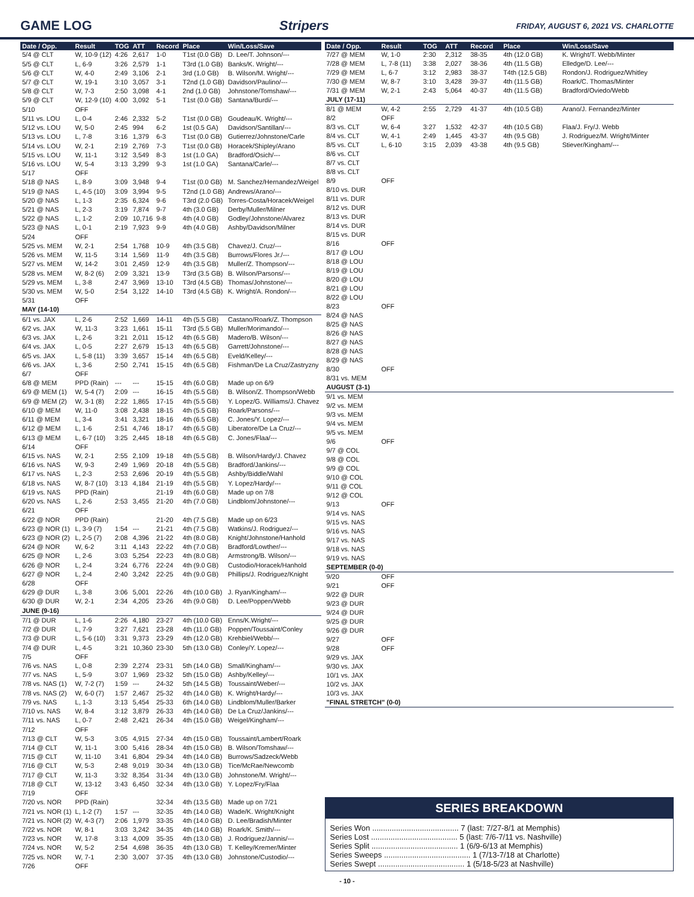GAME LOG Stripers FRIDAY, AUGUST 6, 2021 VS. CHARLOTTE
| Date / Opp. | Result | TOG | ATT | Record | Place | Win/Loss/Save |
| --- | --- | --- | --- | --- | --- | --- |
| 5/4 @ CLT | W, 10-9 (12) | 4:26 | 2,617 | 1-0 | T1st (0.0 GB) | D. Lee/T. Johnson/--- |
| 5/5 @ CLT | L, 6-9 | 3:26 | 2,579 | 1-1 | T3rd (1.0 GB) | Banks/K. Wright/--- |
| 5/6 @ CLT | W, 4-0 | 2:49 | 3,106 | 2-1 | 3rd (1.0 GB) | B. Wilson/M. Wright/--- |
| 5/7 @ CLT | W, 19-1 | 3:10 | 3,057 | 3-1 | T2nd (1.0 GB) | Davidson/Paulino/--- |
| 5/8 @ CLT | W, 7-3 | 2:50 | 3,098 | 4-1 | 2nd (1.0 GB) | Johnstone/Tomshaw/--- |
| 5/9 @ CLT | W, 12-9 (10) | 4:00 | 3,092 | 5-1 | T1st (0.0 GB) | Santana/Burdi/--- |
| 5/10 | OFF | | | | | |
| 5/11 vs. LOU | L, 0-4 | 2:46 | 2,332 | 5-2 | T1st (0.0 GB) | Goudeau/K. Wright/--- |
| 5/12 vs. LOU | W, 5-0 | 2:45 | 994 | 6-2 | 1st (0.5 GA) | Davidson/Santillan/--- |
| 5/13 vs. LOU | L, 7-8 | 3:16 | 1,379 | 6-3 | T1st (0.0 GB) | Gutierrez/Johnstone/Carle |
| 5/14 vs. LOU | W, 2-1 | 2:19 | 2,769 | 7-3 | T1st (0.0 GB) | Horacek/Shipley/Arano |
| 5/15 vs. LOU | W, 11-1 | 3:12 | 3,549 | 8-3 | 1st (1.0 GA) | Bradford/Osich/--- |
| 5/16 vs. LOU | W, 5-4 | 3:13 | 3,299 | 9-3 | 1st (1.0 GA) | Santana/Carle/--- |
| 5/17 | OFF | | | | | |
| 5/18 @ NAS | L, 8-9 | 3:09 | 3,948 | 9-4 | T1st (0.0 GB) | M. Sanchez/Hernandez/Weigel |
| 5/19 @ NAS | L, 4-5 (10) | 3:09 | 3,994 | 9-5 | T2nd (1.0 GB) | Andrews/Arano/--- |
| 5/20 @ NAS | L, 1-3 | 2:35 | 6,324 | 9-6 | T3rd (2.0 GB) | Torres-Costa/Horacek/Weigel |
| 5/21 @ NAS | L, 2-3 | 3:19 | 7,874 | 9-7 | 4th (3.0 GB) | Derby/Muller/Milner |
| 5/22 @ NAS | L, 1-2 | 2:09 | 10,716 | 9-8 | 4th (4.0 GB) | Godley/Johnstone/Alvarez |
| 5/23 @ NAS | L, 0-1 | 2:19 | 7,923 | 9-9 | 4th (4.0 GB) | Ashby/Davidson/Milner |
| 5/24 | OFF | | | | | |
| 5/25 vs. MEM | W, 2-1 | 2:54 | 1,768 | 10-9 | 4th (3.5 GB) | Chavez/J. Cruz/--- |
| 5/26 vs. MEM | W, 11-5 | 3:14 | 1,569 | 11-9 | 4th (3.5 GB) | Burrows/Flores Jr./--- |
| 5/27 vs. MEM | W, 14-2 | 3:01 | 2,459 | 12-9 | 4th (3.5 GB) | Muller/Z. Thompson/--- |
| 5/28 vs. MEM | W, 8-2 (6) | 2:09 | 3,321 | 13-9 | T3rd (3.5 GB) | B. Wilson/Parsons/--- |
| 5/29 vs. MEM | L, 3-8 | 2:47 | 3,969 | 13-10 | T3rd (4.5 GB) | Thomas/Johnstone/--- |
| 5/30 vs. MEM | W, 5-0 | 2:54 | 3,122 | 14-10 | T3rd (4.5 GB) | K. Wright/A. Rondon/--- |
| 5/31 | OFF | | | | | |
| MAY (14-10) | | | | | | |
| 6/1 vs. JAX | L, 2-6 | 2:52 | 1,669 | 14-11 | 4th (5.5 GB) | Castano/Roark/Z. Thompson |
| 6/2 vs. JAX | W, 11-3 | 3:23 | 1,661 | 15-11 | T3rd (5.5 GB) | Muller/Morimando/--- |
| 6/3 vs. JAX | L, 2-6 | 3:21 | 2,011 | 15-12 | 4th (6.5 GB) | Madero/B. Wilson/--- |
| 6/4 vs. JAX | L, 0-5 | 2:27 | 2,679 | 15-13 | 4th (6.5 GB) | Garrett/Johnstone/--- |
| 6/5 vs. JAX | L, 5-8 (11) | 3:39 | 3,657 | 15-14 | 4th (6.5 GB) | Eveld/Kelley/--- |
| 6/6 vs. JAX | L, 3-6 | 2:50 | 2,741 | 15-15 | 4th (6.5 GB) | Fishman/De La Cruz/Zastryzny |
| 6/7 | OFF | | | | | |
| 6/8 @ MEM | PPD (Rain) | --- | --- | 15-15 | 4th (6.0 GB) | Made up on 6/9 |
| 6/9 @ MEM (1) | W, 5-4 (7) | 2:09 | --- | 16-15 | 4th (5.5 GB) | B. Wilson/Z. Thompson/Webb |
| 6/9 @ MEM (2) | W, 3-1 (8) | 2:22 | 1,865 | 17-15 | 4th (5.5 GB) | Y. Lopez/G. Williams/J. Chavez |
| 6/10 @ MEM | W, 11-0 | 3:08 | 2,438 | 18-15 | 4th (5.5 GB) | Roark/Parsons/--- |
| 6/11 @ MEM | L, 3-4 | 3:41 | 3,321 | 18-16 | 4th (6.5 GB) | C. Jones/Y. Lopez/--- |
| 6/12 @ MEM | L, 1-6 | 2:51 | 4,746 | 18-17 | 4th (6.5 GB) | Liberatore/De La Cruz/--- |
| 6/13 @ MEM | L, 6-7 (10) | 3:25 | 2,445 | 18-18 | 4th (6.5 GB) | C. Jones/Flaa/--- |
| 6/14 | OFF | | | | | |
| 6/15 vs. NAS | W, 2-1 | 2:55 | 2,109 | 19-18 | 4th (5.5 GB) | B. Wilson/Hardy/J. Chavez |
| 6/16 vs. NAS | W, 9-3 | 2:49 | 1,969 | 20-18 | 4th (5.5 GB) | Bradford/Jankins/--- |
| 6/17 vs. NAS | L, 2-3 | 2:53 | 2,696 | 20-19 | 4th (5.5 GB) | Ashby/Biddle/Wahl |
| 6/18 vs. NAS | W, 8-7 (10) | 3:13 | 4,184 | 21-19 | 4th (5.5 GB) | Y. Lopez/Hardy/--- |
| 6/19 vs. NAS | PPD (Rain) | | | 21-19 | 4th (6.0 GB) | Made up on 7/8 |
| 6/20 vs. NAS | L, 2-6 | 2:53 | 3,455 | 21-20 | 4th (7.0 GB) | Lindblom/Johnstone/--- |
| 6/21 | OFF | | | | | |
| 6/22 @ NOR | PPD (Rain) | | | 21-20 | 4th (7.5 GB) | Made up on 6/23 |
| 6/23 @ NOR (1) | L, 3-9 (7) | 1:54 | --- | 21-21 | 4th (7.5 GB) | Watkins/J. Rodriguez/--- |
| 6/23 @ NOR (2) | L, 2-5 (7) | 2:08 | 4,396 | 21-22 | 4th (8.0 GB) | Knight/Johnstone/Hanhold |
| 6/24 @ NOR | W, 6-2 | 3:11 | 4,143 | 22-22 | 4th (7.0 GB) | Bradford/Lowther/--- |
| 6/25 @ NOR | L, 2-6 | 3:03 | 5,254 | 22-23 | 4th (8.0 GB) | Armstrong/B. Wilson/--- |
| 6/26 @ NOR | L, 2-4 | 3:24 | 6,776 | 22-24 | 4th (9.0 GB) | Custodio/Horacek/Hanhold |
| 6/27 @ NOR | L, 2-4 | 2:40 | 3,242 | 22-25 | 4th (9.0 GB) | Phillips/J. Rodriguez/Knight |
| 6/28 | OFF | | | | | |
| 6/29 @ DUR | L, 3-8 | 3:06 | 5,001 | 22-26 | 4th (10.0 GB) | J. Ryan/Kingham/--- |
| 6/30 @ DUR | W, 2-1 | 2:34 | 4,205 | 23-26 | 4th (9.0 GB) | D. Lee/Poppen/Webb |
| JUNE (9-16) | | | | | | |
| 7/1 @ DUR | L, 1-6 | 2:26 | 4,180 | 23-27 | 4th (10.0 GB) | Enns/K.Wright/--- |
| 7/2 @ DUR | L, 7-9 | 3:27 | 7,621 | 23-28 | 4th (11.0 GB) | Poppen/Toussaint/Conley |
| 7/3 @ DUR | L, 5-6 (10) | 3:31 | 9,373 | 23-29 | 4th (12.0 GB) | Krehbiel/Webb/--- |
| 7/4 @ DUR | L, 4-5 | 3:21 | 10,360 | 23-30 | 5th (13.0 GB) | Conley/Y. Lopez/--- |
| 7/5 | OFF | | | | | |
| 7/6 vs. NAS | L, 0-8 | 2:39 | 2,274 | 23-31 | 5th (14.0 GB) | Small/Kingham/--- |
| 7/7 vs. NAS | L, 5-9 | 3:07 | 1,969 | 23-32 | 5th (15.0 GB) | Ashby/Kelley/--- |
| 7/8 vs. NAS (1) | W, 7-2 (7) | 1:59 | --- | 24-32 | 5th (14.5 GB) | Toussaint/Weber/--- |
| 7/8 vs. NAS (2) | W, 6-0 (7) | 1:57 | 2,467 | 25-32 | 4th (14.0 GB) | K. Wright/Hardy/--- |
| 7/9 vs. NAS | L, 1-3 | 3:13 | 5,454 | 25-33 | 6th (14.0 GB) | Lindblom/Muller/Barker |
| 7/10 vs. NAS | W, 8-4 | 3:12 | 3,879 | 26-33 | 4th (14.0 GB) | De La Cruz/Jankins/--- |
| 7/11 vs. NAS | L, 0-7 | 2:48 | 2,421 | 26-34 | 4th (15.0 GB) | Weigel/Kingham/--- |
| 7/12 | OFF | | | | | |
| 7/13 @ CLT | W, 5-3 | 3:05 | 4,915 | 27-34 | 4th (15.0 GB) | Toussaint/Lambert/Roark |
| 7/14 @ CLT | W, 11-1 | 3:00 | 5,416 | 28-34 | 4th (15.0 GB) | B. Wilson/Tomshaw/--- |
| 7/15 @ CLT | W, 11-10 | 3:41 | 6,804 | 29-34 | 4th (14.0 GB) | Burrows/Sadzeck/Webb |
| 7/16 @ CLT | W, 5-3 | 2:48 | 9,019 | 30-34 | 4th (13.0 GB) | Tice/McRae/Newcomb |
| 7/17 @ CLT | W, 11-3 | 3:32 | 8,354 | 31-34 | 4th (13.0 GB) | Johnstone/M. Wright/--- |
| 7/18 @ CLT | W, 13-12 | 3:43 | 6,450 | 32-34 | 4th (13.0 GB) | Y. Lopez/Fry/Flaa |
| 7/19 | OFF | | | | | |
| 7/20 vs. NOR | PPD (Rain) | | | 32-34 | 4th (13.5 GB) | Made up on 7/21 |
| 7/21 vs. NOR (1) | L, 1-2 (7) | 1:57 | --- | 32-35 | 4th (14.0 GB) | Wade/K. Wright/Knight |
| 7/21 vs. NOR (2) | W, 4-3 (7) | 2:06 | 1,979 | 33-35 | 4th (14.0 GB) | D. Lee/Bradish/Minter |
| 7/22 vs. NOR | W, 8-1 | 3:03 | 3,242 | 34-35 | 4th (14.0 GB) | Roark/K. Smith/--- |
| 7/23 vs. NOR | W, 17-8 | 3:13 | 4,009 | 35-35 | 4th (13.0 GB) | J. Rodriguez/Jannis/--- |
| 7/24 vs. NOR | W, 5-2 | 2:54 | 4,698 | 36-35 | 4th (13.0 GB) | T. Kelley/Kremer/Minter |
| 7/25 vs. NOR | W, 7-1 | 2:30 | 3,007 | 37-35 | 4th (13.0 GB) | Johnstone/Custodio/--- |
| 7/26 | OFF | | | | | |
| Date / Opp. | Result | TOG | ATT | Record | Place | Win/Loss/Save |
| --- | --- | --- | --- | --- | --- | --- |
| 7/27 @ MEM | W, 1-0 | 2:30 | 2,312 | 38-35 | 4th (12.0 GB) | K. Wright/T. Webb/Minter |
| 7/28 @ MEM | L, 7-8 (11) | 3:38 | 2,027 | 38-36 | 4th (11.5 GB) | Elledge/D. Lee/--- |
| 7/29 @ MEM | L, 6-7 | 3:12 | 2,983 | 38-37 | T4th (12.5 GB) | Rondon/J. Rodriguez/Whitley |
| 7/30 @ MEM | W, 8-7 | 3:10 | 3,428 | 39-37 | 4th (11.5 GB) | Roark/C. Thomas/Minter |
| 7/31 @ MEM | W, 2-1 | 2:43 | 5,064 | 40-37 | 4th (11.5 GB) | Bradford/Oviedo/Webb |
| JULY (17-11) | | | | | | |
| 8/1 @ MEM | W, 4-2 | 2:55 | 2,729 | 41-37 | 4th (10.5 GB) | Arano/J. Fernandez/Minter |
| 8/2 | OFF | | | | | |
| 8/3 vs. CLT | W, 6-4 | 3:27 | 1,532 | 42-37 | 4th (10.5 GB) | Flaa/J. Fry/J. Webb |
| 8/4 vs. CLT | W, 4-1 | 2:49 | 1,445 | 43-37 | 4th (9.5 GB) | J. Rodriguez/M. Wright/Minter |
| 8/5 vs. CLT | L, 6-10 | 3:15 | 2,039 | 43-38 | 4th (9.5 GB) | Stiever/Kingham/--- |
| 8/6 vs. CLT | | | | | | |
| 8/7 vs. CLT | | | | | | |
| 8/8 vs. CLT | | | | | | |
| 8/9 | OFF | | | | | |
| 8/10 vs. DUR | | | | | | |
| 8/11 vs. DUR | | | | | | |
| 8/12 vs. DUR | | | | | | |
| 8/13 vs. DUR | | | | | | |
| 8/14 vs. DUR | | | | | | |
| 8/15 vs. DUR | | | | | | |
| 8/16 | OFF | | | | | |
| 8/17 @ LOU | | | | | | |
| 8/18 @ LOU | | | | | | |
| 8/19 @ LOU | | | | | | |
| 8/20 @ LOU | | | | | | |
| 8/21 @ LOU | | | | | | |
| 8/22 @ LOU | | | | | | |
| 8/23 | OFF | | | | | |
| 8/24 @ NAS | | | | | | |
| 8/25 @ NAS | | | | | | |
| 8/26 @ NAS | | | | | | |
| 8/27 @ NAS | | | | | | |
| 8/28 @ NAS | | | | | | |
| 8/29 @ NAS | | | | | | |
| 8/30 | OFF | | | | | |
| 8/31 vs. MEM | | | | | | |
| AUGUST (3-1) | | | | | | |
| 9/1 vs. MEM | | | | | | |
| 9/2 vs. MEM | | | | | | |
| 9/3 vs. MEM | | | | | | |
| 9/4 vs. MEM | | | | | | |
| 9/5 vs. MEM | | | | | | |
| 9/6 | OFF | | | | | |
| 9/7 @ COL | | | | | | |
| 9/8 @ COL | | | | | | |
| 9/9 @ COL | | | | | | |
| 9/10 @ COL | | | | | | |
| 9/11 @ COL | | | | | | |
| 9/12 @ COL | | | | | | |
| 9/13 | OFF | | | | | |
| 9/14 vs. NAS | | | | | | |
| 9/15 vs. NAS | | | | | | |
| 9/16 vs. NAS | | | | | | |
| 9/17 vs. NAS | | | | | | |
| 9/18 vs. NAS | | | | | | |
| 9/19 vs. NAS | | | | | | |
| SEPTEMBER (0-0) | | | | | | |
| 9/20 | OFF | | | | | |
| 9/21 | OFF | | | | | |
| 9/22 @ DUR | | | | | | |
| 9/23 @ DUR | | | | | | |
| 9/24 @ DUR | | | | | | |
| 9/25 @ DUR | | | | | | |
| 9/26 @ DUR | | | | | | |
| 9/27 | OFF | | | | | |
| 9/28 | OFF | | | | | |
| 9/29 vs. JAX | | | | | | |
| 9/30 vs. JAX | | | | | | |
| 10/1 vs. JAX | | | | | | |
| 10/2 vs. JAX | | | | | | |
| 10/3 vs. JAX | | | | | | |
| "FINAL STRETCH" (0-0) | | | | | | |
SERIES BREAKDOWN
Series Won ........................................ 7 (last: 7/27-8/1 at Memphis)
Series Lost ........................................ 5 (last: 7/6-7/11 vs. Nashville)
Series Split ........................................ 1 (6/9-6/13 at Memphis)
Series Sweeps ........................................ 1 (7/13-7/18 at Charlotte)
Series Swept ........................................ 1 (5/18-5/23 at Nashville)
- 10 -